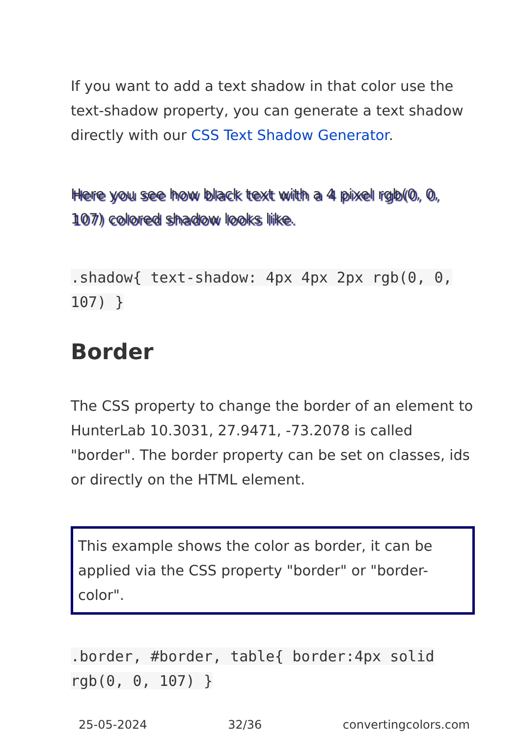If you want to add a text shadow in that color use the text-shadow property, you can generate a text shadow directly with our CSS Text Shadow Generator.
Here you see how black text with a 4 pixel rgb(0, 0, 107) colored shadow looks like.
.shadow{ text-shadow: 4px 4px 2px rgb(0, 0, 107) }
Border
The CSS property to change the border of an element to HunterLab 10.3031, 27.9471, -73.2078 is called "border". The border property can be set on classes, ids or directly on the HTML element.
This example shows the color as border, it can be applied via the CSS property "border" or "border-color".
.border, #border, table{ border:4px solid rgb(0, 0, 107) }
25-05-2024 32/36 convertingcolors.com